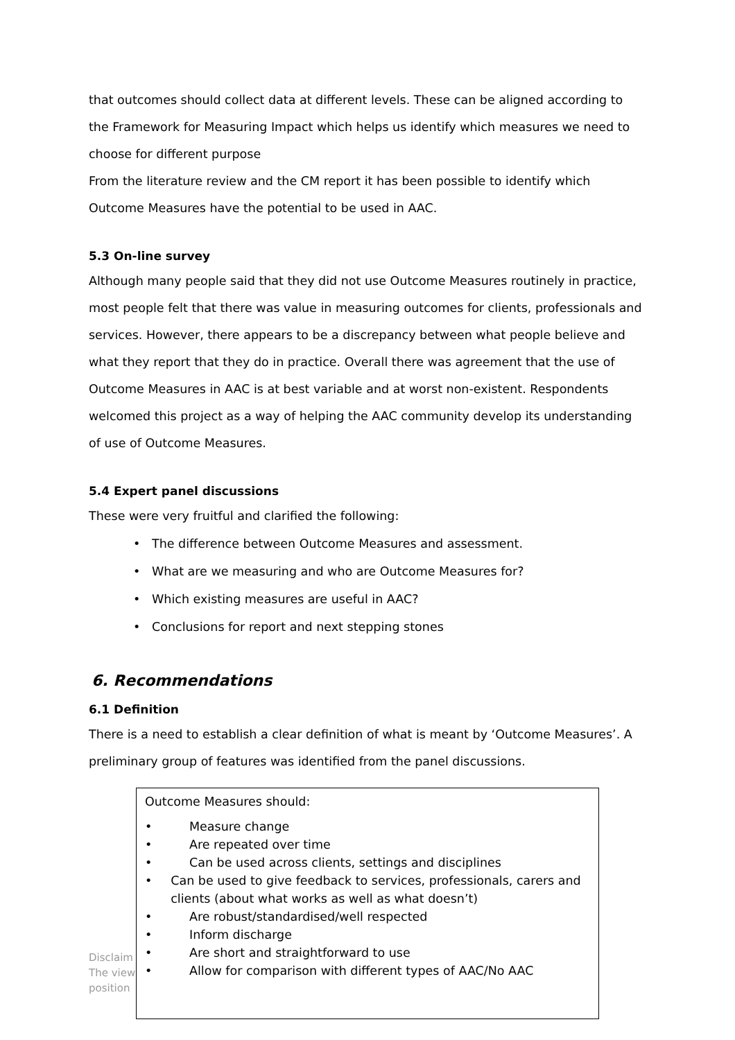that outcomes should collect data at different levels. These can be aligned according to the Framework for Measuring Impact which helps us identify which measures we need to choose for different purpose
From the literature review and the CM report it has been possible to identify which Outcome Measures have the potential to be used in AAC.
5.3 On-line survey
Although many people said that they did not use Outcome Measures routinely in practice, most people felt that there was value in measuring outcomes for clients, professionals and services. However, there appears to be a discrepancy between what people believe and what they report that they do in practice. Overall there was agreement that the use of Outcome Measures in AAC is at best variable and at worst non-existent. Respondents welcomed this project as a way of helping the AAC community develop its understanding of use of Outcome Measures.
5.4 Expert panel discussions
These were very fruitful and clarified the following:
• The difference between Outcome Measures and assessment.
• What are we measuring and who are Outcome Measures for?
• Which existing measures are useful in AAC?
• Conclusions for report and next stepping stones
6. Recommendations
6.1 Definition
There is a need to establish a clear definition of what is meant by ‘Outcome Measures’. A preliminary group of features was identified from the panel discussions.
Disclaim
The view
position
Outcome Measures should:
• Measure change
• Are repeated over time
• Can be used across clients, settings and disciplines
• Can be used to give feedback to services, professionals, carers and clients (about what works as well as what doesn’t)
• Are robust/standardised/well respected
• Inform discharge
• Are short and straightforward to use
• Allow for comparison with different types of AAC/No AAC